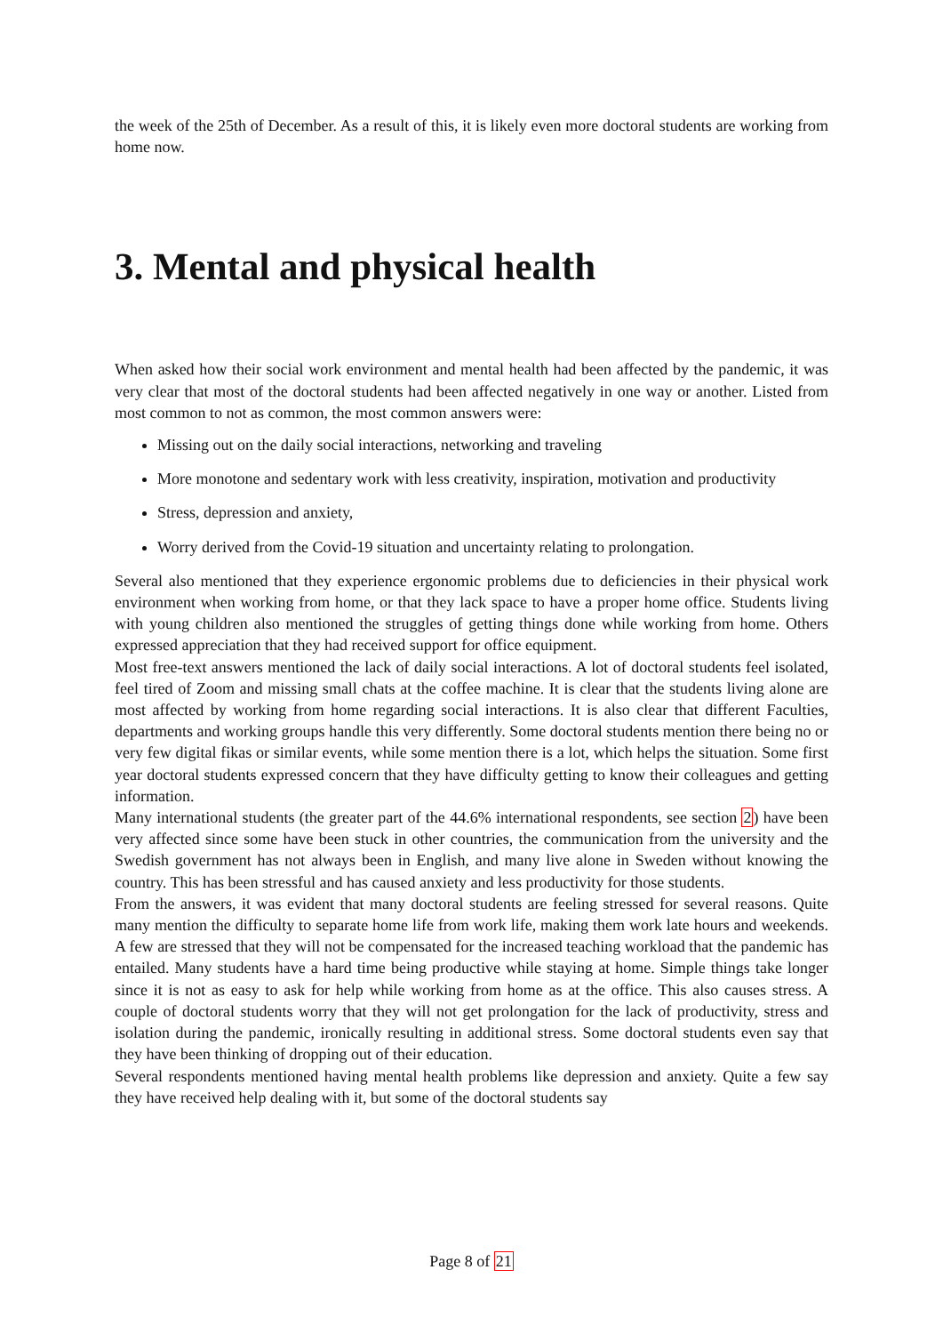the week of the 25th of December. As a result of this, it is likely even more doctoral students are working from home now.
3. Mental and physical health
When asked how their social work environment and mental health had been affected by the pandemic, it was very clear that most of the doctoral students had been affected negatively in one way or another. Listed from most common to not as common, the most common answers were:
Missing out on the daily social interactions, networking and traveling
More monotone and sedentary work with less creativity, inspiration, motivation and productivity
Stress, depression and anxiety,
Worry derived from the Covid-19 situation and uncertainty relating to prolongation.
Several also mentioned that they experience ergonomic problems due to deficiencies in their physical work environment when working from home, or that they lack space to have a proper home office. Students living with young children also mentioned the struggles of getting things done while working from home. Others expressed appreciation that they had received support for office equipment.
Most free-text answers mentioned the lack of daily social interactions. A lot of doctoral students feel isolated, feel tired of Zoom and missing small chats at the coffee machine. It is clear that the students living alone are most affected by working from home regarding social interactions. It is also clear that different Faculties, departments and working groups handle this very differently. Some doctoral students mention there being no or very few digital fikas or similar events, while some mention there is a lot, which helps the situation. Some first year doctoral students expressed concern that they have difficulty getting to know their colleagues and getting information.
Many international students (the greater part of the 44.6% international respondents, see section 2) have been very affected since some have been stuck in other countries, the communication from the university and the Swedish government has not always been in English, and many live alone in Sweden without knowing the country. This has been stressful and has caused anxiety and less productivity for those students.
From the answers, it was evident that many doctoral students are feeling stressed for several reasons. Quite many mention the difficulty to separate home life from work life, making them work late hours and weekends. A few are stressed that they will not be compensated for the increased teaching workload that the pandemic has entailed. Many students have a hard time being productive while staying at home. Simple things take longer since it is not as easy to ask for help while working from home as at the office. This also causes stress. A couple of doctoral students worry that they will not get prolongation for the lack of productivity, stress and isolation during the pandemic, ironically resulting in additional stress. Some doctoral students even say that they have been thinking of dropping out of their education.
Several respondents mentioned having mental health problems like depression and anxiety. Quite a few say they have received help dealing with it, but some of the doctoral students say
Page 8 of 21